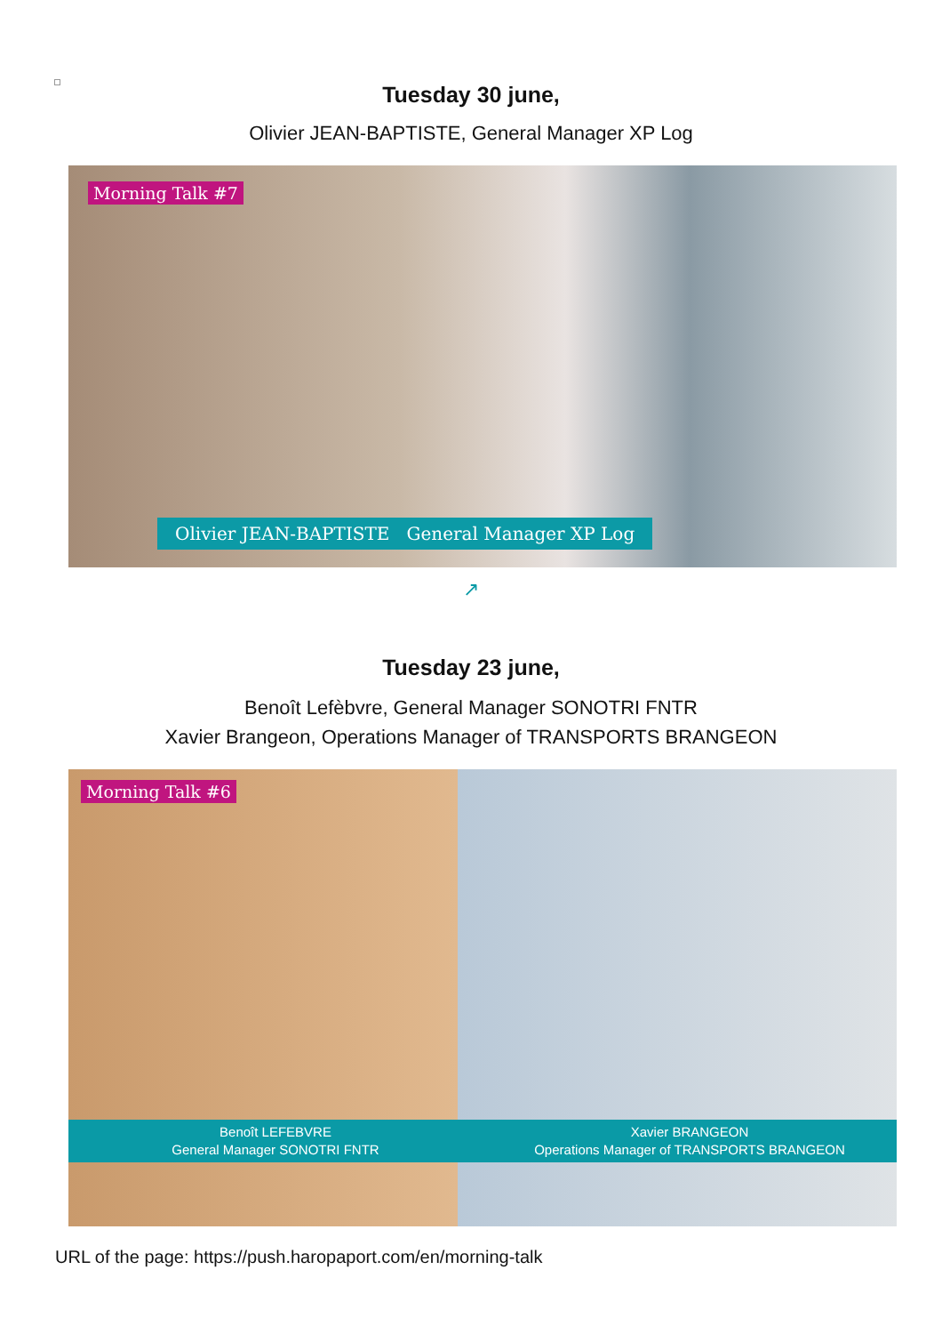Tuesday 30 june,
Olivier JEAN-BAPTISTE, General Manager XP Log
Morning Talk #7
Olivier JEAN-BAPTISTE General Manager XP Log
↗
Tuesday 23 june,
Benoît Lefèbvre, General Manager SONOTRI FNTR
Xavier Brangeon, Operations Manager of TRANSPORTS BRANGEON
Morning Talk #6
Benoît LEFEBVRE
General Manager SONOTRI FNTR
Xavier BRANGEON
Operations Manager of TRANSPORTS BRANGEON
URL of the page: https://push.haropaport.com/en/morning-talk